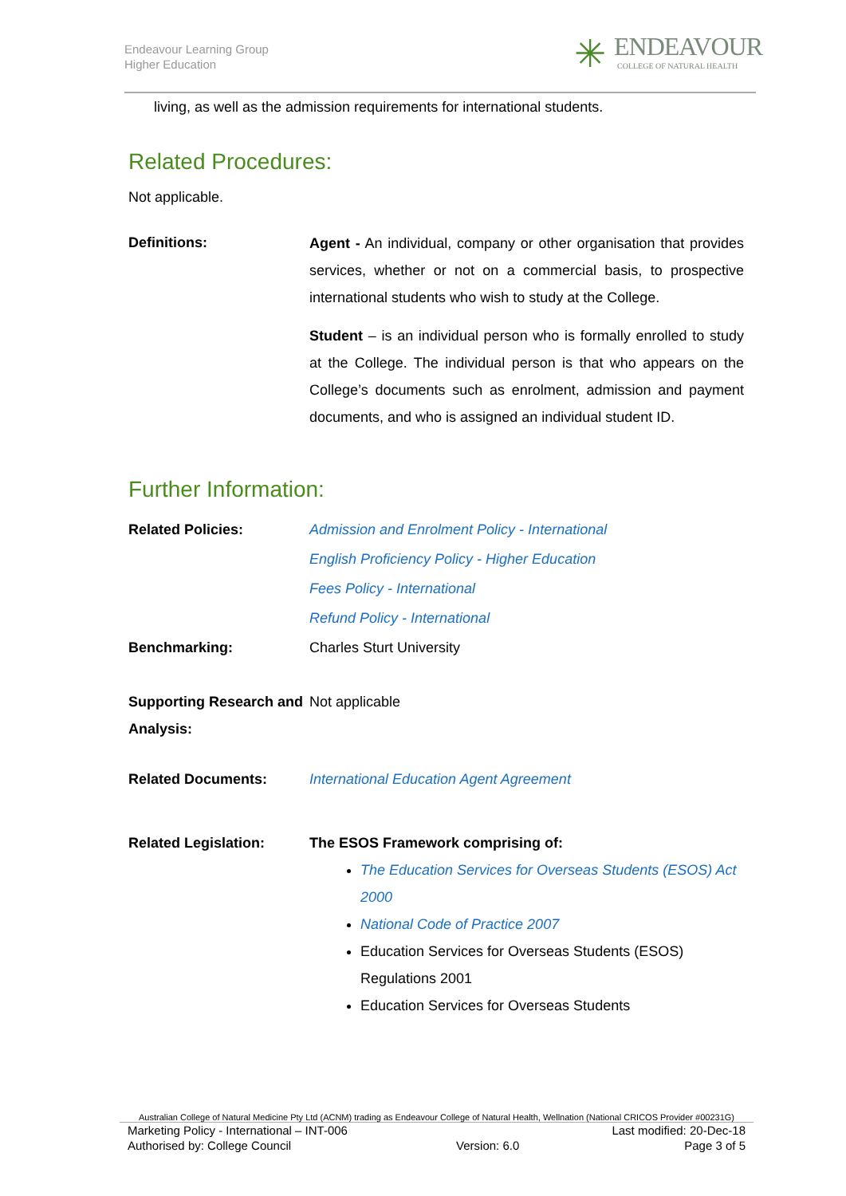Endeavour Learning Group
Higher Education
✳
ENDEAVOUR
COLLEGE OF NATURAL HEALTH
living, as well as the admission requirements for international students.
Related Procedures:
Not applicable.
Definitions:
Agent - An individual, company or other organisation that provides services, whether or not on a commercial basis, to prospective international students who wish to study at the College.
Student – is an individual person who is formally enrolled to study at the College. The individual person is that who appears on the College’s documents such as enrolment, admission and payment documents, and who is assigned an individual student ID.
Further Information:
Related Policies: Admission and Enrolment Policy - International
English Proficiency Policy - Higher Education
Fees Policy - International
Refund Policy - International
Benchmarking: Charles Sturt University
Supporting Research and Analysis:
Not applicable
Related Documents: International Education Agent Agreement
Related Legislation: The ESOS Framework comprising of:
The Education Services for Overseas Students (ESOS) Act 2000
National Code of Practice 2007
Education Services for Overseas Students (ESOS) Regulations 2001
Education Services for Overseas Students
Australian College of Natural Medicine Pty Ltd (ACNM) trading as Endeavour College of Natural Health, Wellnation (National CRICOS Provider #00231G)
Marketing Policy - International – INT-006 Last modified: 20-Dec-18
Authorised by: College Council Version: 6.0 Page 3 of 5